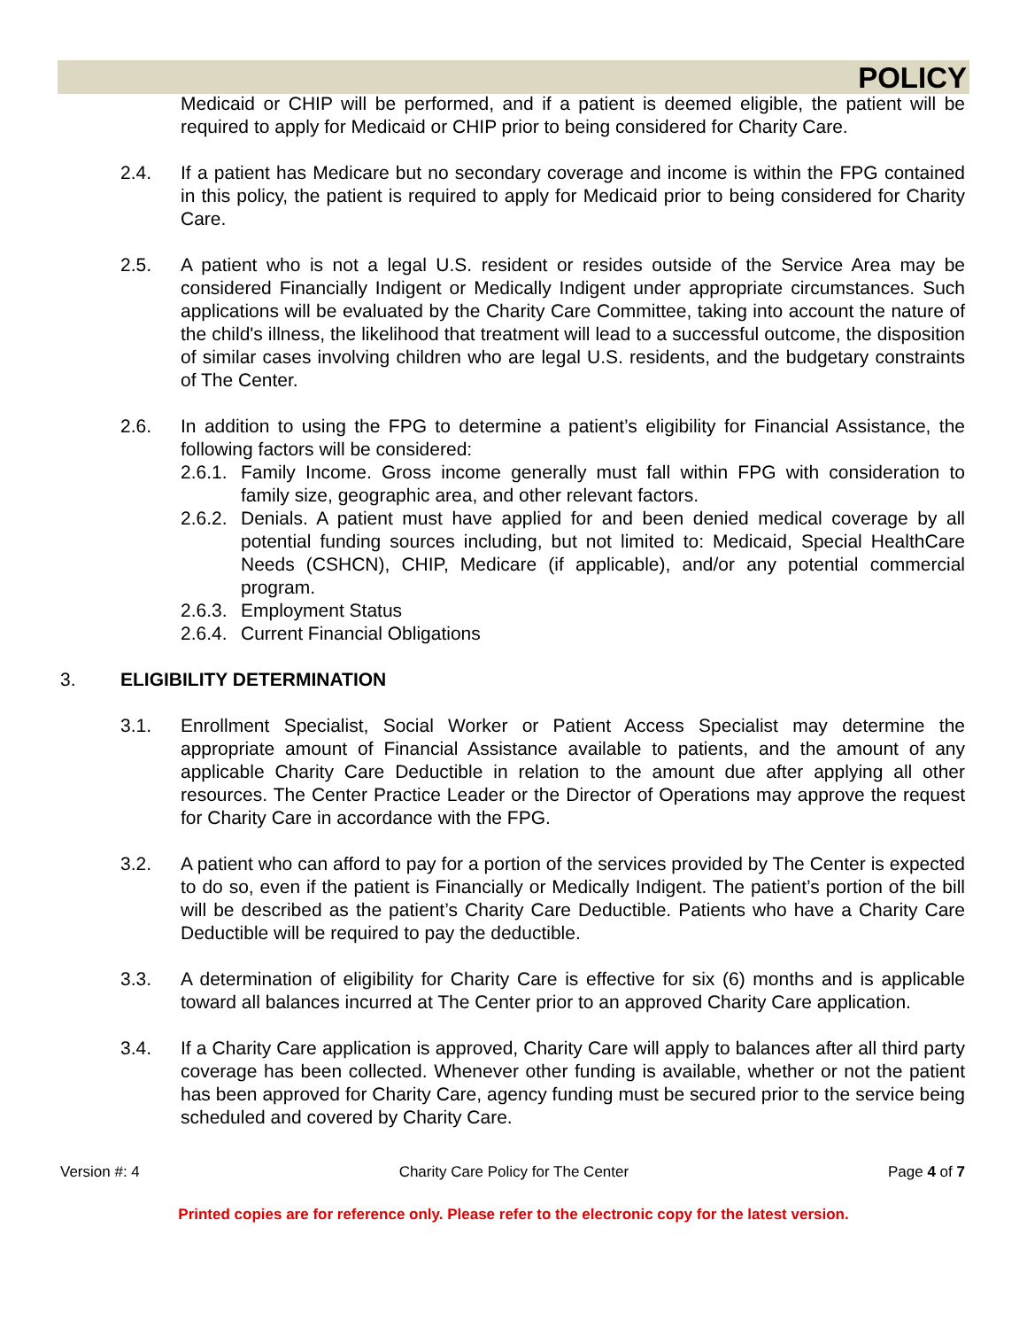POLICY
Medicaid or CHIP will be performed, and if a patient is deemed eligible, the patient will be required to apply for Medicaid or CHIP prior to being considered for Charity Care.
2.4. If a patient has Medicare but no secondary coverage and income is within the FPG contained in this policy, the patient is required to apply for Medicaid prior to being considered for Charity Care.
2.5. A patient who is not a legal U.S. resident or resides outside of the Service Area may be considered Financially Indigent or Medically Indigent under appropriate circumstances. Such applications will be evaluated by the Charity Care Committee, taking into account the nature of the child's illness, the likelihood that treatment will lead to a successful outcome, the disposition of similar cases involving children who are legal U.S. residents, and the budgetary constraints of The Center.
2.6. In addition to using the FPG to determine a patient’s eligibility for Financial Assistance, the following factors will be considered:
2.6.1.
Family Income. Gross income generally must fall within FPG with consideration to family size, geographic area, and other relevant factors.
2.6.2.
Denials. A patient must have applied for and been denied medical coverage by all potential funding sources including, but not limited to: Medicaid, Special HealthCare Needs (CSHCN), CHIP, Medicare (if applicable), and/or any potential commercial program.
2.6.3.
Employment Status
2.6.4.
Current Financial Obligations
3. ELIGIBILITY DETERMINATION
3.1. Enrollment Specialist, Social Worker or Patient Access Specialist may determine the appropriate amount of Financial Assistance available to patients, and the amount of any applicable Charity Care Deductible in relation to the amount due after applying all other resources. The Center Practice Leader or the Director of Operations may approve the request for Charity Care in accordance with the FPG.
3.2. A patient who can afford to pay for a portion of the services provided by The Center is expected to do so, even if the patient is Financially or Medically Indigent. The patient’s portion of the bill will be described as the patient’s Charity Care Deductible. Patients who have a Charity Care Deductible will be required to pay the deductible.
3.3. A determination of eligibility for Charity Care is effective for six (6) months and is applicable toward all balances incurred at The Center prior to an approved Charity Care application.
3.4. If a Charity Care application is approved, Charity Care will apply to balances after all third party coverage has been collected. Whenever other funding is available, whether or not the patient has been approved for Charity Care, agency funding must be secured prior to the service being scheduled and covered by Charity Care.
Version #: 4 Charity Care Policy for The Center Page 4 of 7
Printed copies are for reference only. Please refer to the electronic copy for the latest version.